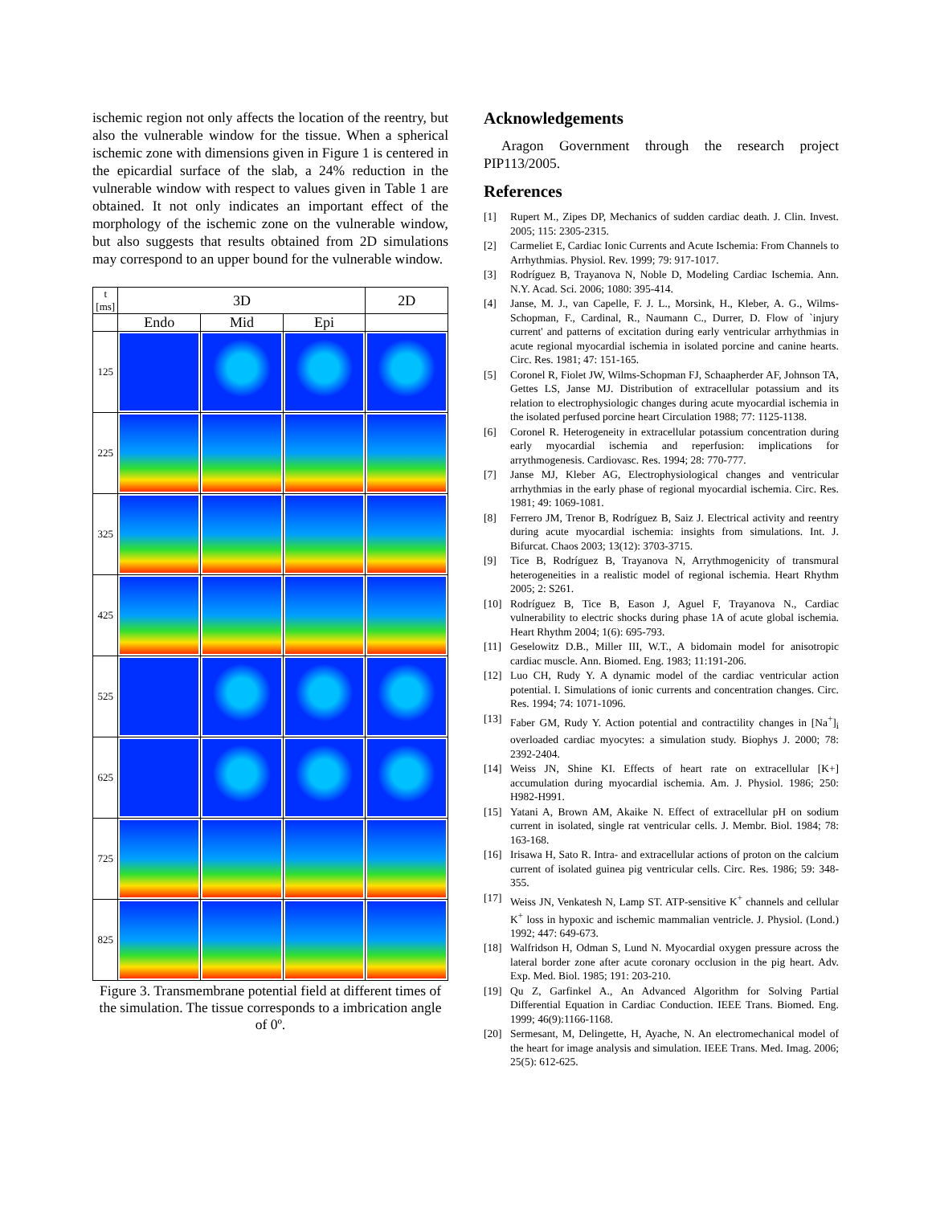ischemic region not only affects the location of the reentry, but also the vulnerable window for the tissue. When a spherical ischemic zone with dimensions given in Figure 1 is centered in the epicardial surface of the slab, a 24% reduction in the vulnerable window with respect to values given in Table 1 are obtained. It not only indicates an important effect of the morphology of the ischemic zone on the vulnerable window, but also suggests that results obtained from 2D simulations may correspond to an upper bound for the vulnerable window.
| t [ms] | 3D | | | 2D |
| --- | --- | --- | --- | --- |
| | Endo | Mid | Epi | |
| 125 | | | | |
| 225 | | | | |
| 325 | | | | |
| 425 | | | | |
| 525 | | | | |
| 625 | | | | |
| 725 | | | | |
| 825 | | | | |
Figure 3. Transmembrane potential field at different times of the simulation. The tissue corresponds to a imbrication angle of 0º.
Acknowledgements
Aragon Government through the research project PIP113/2005.
References
[1] Rupert M., Zipes DP, Mechanics of sudden cardiac death. J. Clin. Invest. 2005; 115: 2305-2315.
[2] Carmeliet E, Cardiac Ionic Currents and Acute Ischemia: From Channels to Arrhythmias. Physiol. Rev. 1999; 79: 917-1017.
[3] Rodríguez B, Trayanova N, Noble D, Modeling Cardiac Ischemia. Ann. N.Y. Acad. Sci. 2006; 1080: 395-414.
[4] Janse, M. J., van Capelle, F. J. L., Morsink, H., Kleber, A. G., Wilms-Schopman, F., Cardinal, R., Naumann C., Durrer, D. Flow of `injury current' and patterns of excitation during early ventricular arrhythmias in acute regional myocardial ischemia in isolated porcine and canine hearts. Circ. Res. 1981; 47: 151-165.
[5] Coronel R, Fiolet JW, Wilms-Schopman FJ, Schaapherder AF, Johnson TA, Gettes LS, Janse MJ. Distribution of extracellular potassium and its relation to electrophysiologic changes during acute myocardial ischemia in the isolated perfused porcine heart Circulation 1988; 77: 1125-1138.
[6] Coronel R. Heterogeneity in extracellular potassium concentration during early myocardial ischemia and reperfusion: implications for arrythmogenesis. Cardiovasc. Res. 1994; 28: 770-777.
[7] Janse MJ, Kleber AG, Electrophysiological changes and ventricular arrhythmias in the early phase of regional myocardial ischemia. Circ. Res. 1981; 49: 1069-1081.
[8] Ferrero JM, Trenor B, Rodríguez B, Saiz J. Electrical activity and reentry during acute myocardial ischemia: insights from simulations. Int. J. Bifurcat. Chaos 2003; 13(12): 3703-3715.
[9] Tice B, Rodríguez B, Trayanova N, Arrythmogenicity of transmural heterogeneities in a realistic model of regional ischemia. Heart Rhythm 2005; 2: S261.
[10] Rodríguez B, Tice B, Eason J, Aguel F, Trayanova N., Cardiac vulnerability to electric shocks during phase 1A of acute global ischemia. Heart Rhythm 2004; 1(6): 695-793.
[11] Geselowitz D.B., Miller III, W.T., A bidomain model for anisotropic cardiac muscle. Ann. Biomed. Eng. 1983; 11:191-206.
[12] Luo CH, Rudy Y. A dynamic model of the cardiac ventricular action potential. I. Simulations of ionic currents and concentration changes. Circ. Res. 1994; 74: 1071-1096.
[13] Faber GM, Rudy Y. Action potential and contractility changes in [Na<sup>+</sup>]<sub>i</sub> overloaded cardiac myocytes: a simulation study. Biophys J. 2000; 78: 2392-2404.
[14] Weiss JN, Shine KI. Effects of heart rate on extracellular [K+] accumulation during myocardial ischemia. Am. J. Physiol. 1986; 250: H982-H991.
[15] Yatani A, Brown AM, Akaike N. Effect of extracellular pH on sodium current in isolated, single rat ventricular cells. J. Membr. Biol. 1984; 78: 163-168.
[16] Irisawa H, Sato R. Intra- and extracellular actions of proton on the calcium current of isolated guinea pig ventricular cells. Circ. Res. 1986; 59: 348-355.
[17] Weiss JN, Venkatesh N, Lamp ST. ATP-sensitive K<sup>+</sup> channels and cellular K<sup>+</sup> loss in hypoxic and ischemic mammalian ventricle. J. Physiol. (Lond.) 1992; 447: 649-673.
[18] Walfridson H, Odman S, Lund N. Myocardial oxygen pressure across the lateral border zone after acute coronary occlusion in the pig heart. Adv. Exp. Med. Biol. 1985; 191: 203-210.
[19] Qu Z, Garfinkel A., An Advanced Algorithm for Solving Partial Differential Equation in Cardiac Conduction. IEEE Trans. Biomed. Eng. 1999; 46(9):1166-1168.
[20] Sermesant, M, Delingette, H, Ayache, N. An electromechanical model of the heart for image analysis and simulation. IEEE Trans. Med. Imag. 2006; 25(5): 612-625.